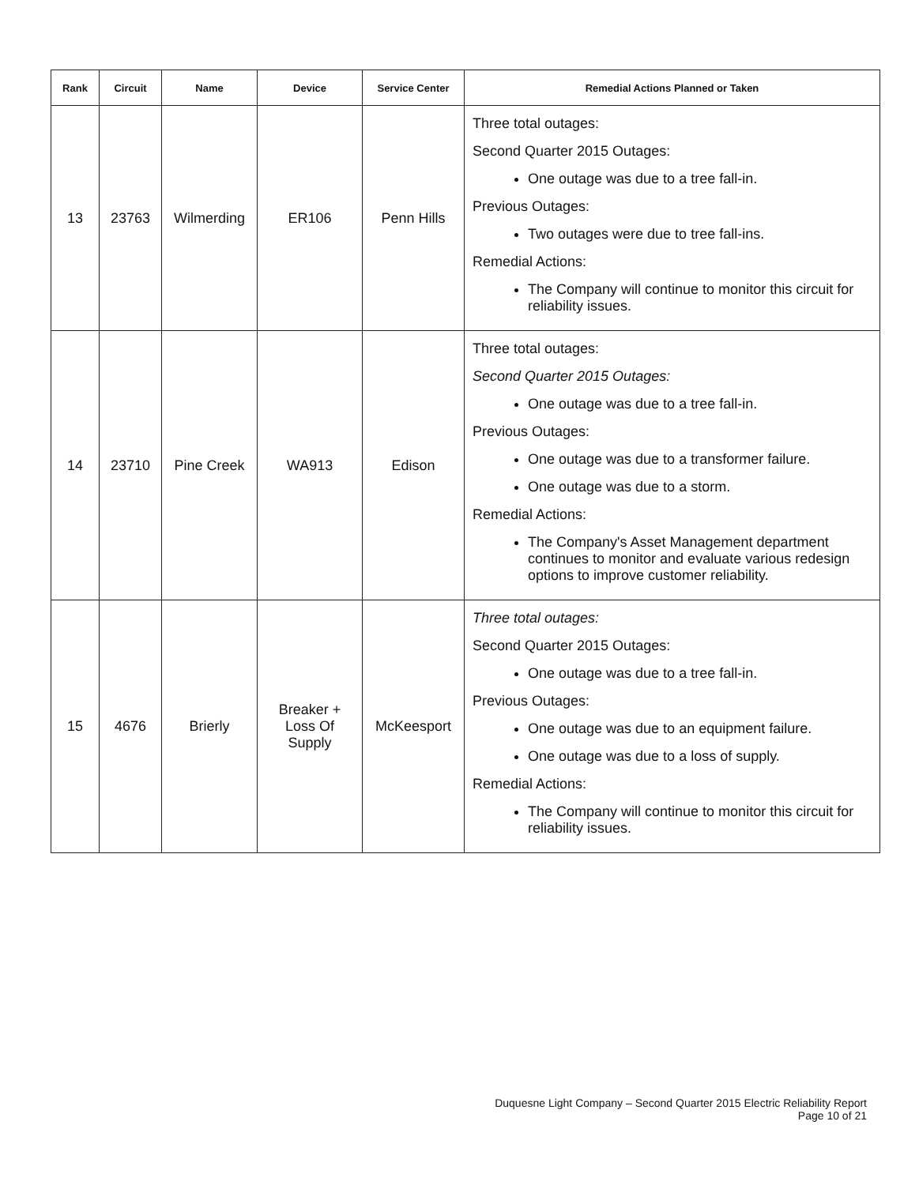| Rank | Circuit | Name | Device | Service Center | Remedial Actions Planned or Taken |
| --- | --- | --- | --- | --- | --- |
| 13 | 23763 | Wilmerding | ER106 | Penn Hills | Three total outages: Second Quarter 2015 Outages: One outage was due to a tree fall-in. Previous Outages: Two outages were due to tree fall-ins. Remedial Actions: The Company will continue to monitor this circuit for reliability issues. |
| 14 | 23710 | Pine Creek | WA913 | Edison | Three total outages: Second Quarter 2015 Outages: One outage was due to a tree fall-in. Previous Outages: One outage was due to a transformer failure. One outage was due to a storm. Remedial Actions: The Company's Asset Management department continues to monitor and evaluate various redesign options to improve customer reliability. |
| 15 | 4676 | Brierly | Breaker + Loss Of Supply | McKeesport | Three total outages: Second Quarter 2015 Outages: One outage was due to a tree fall-in. Previous Outages: One outage was due to an equipment failure. One outage was due to a loss of supply. Remedial Actions: The Company will continue to monitor this circuit for reliability issues. |
Duquesne Light Company – Second Quarter 2015 Electric Reliability Report
Page 10 of 21